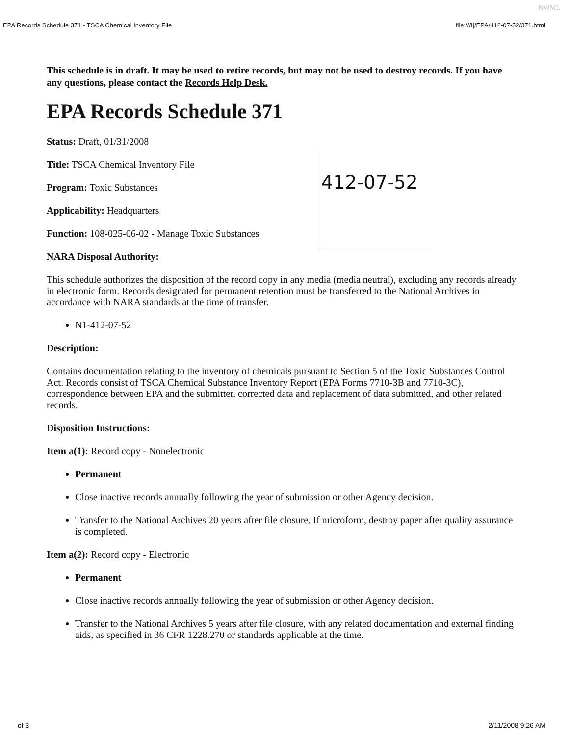NWML
EPA Records Schedule 371 - TSCA Chemical Inventory File file:///I|/EPA/412-07-52/371.html
412-07-52
This schedule is in draft. It may be used to retire records, but may not be used to destroy records. If you have any questions, please contact the Records Help Desk.
EPA Records Schedule 371
Status: Draft, 01/31/2008
Title: TSCA Chemical Inventory File
Program: Toxic Substances
Applicability: Headquarters
Function: 108-025-06-02 - Manage Toxic Substances
NARA Disposal Authority:
This schedule authorizes the disposition of the record copy in any media (media neutral), excluding any records already in electronic form. Records designated for permanent retention must be transferred to the National Archives in accordance with NARA standards at the time of transfer.
N1-412-07-52
Description:
Contains documentation relating to the inventory of chemicals pursuant to Section 5 of the Toxic Substances Control Act. Records consist of TSCA Chemical Substance Inventory Report (EPA Forms 7710-3B and 7710-3C), correspondence between EPA and the submitter, corrected data and replacement of data submitted, and other related records.
Disposition Instructions:
Item a(1): Record copy - Nonelectronic
Permanent
Close inactive records annually following the year of submission or other Agency decision.
Transfer to the National Archives 20 years after file closure. If microform, destroy paper after quality assurance is completed.
Item a(2): Record copy - Electronic
Permanent
Close inactive records annually following the year of submission or other Agency decision.
Transfer to the National Archives 5 years after file closure, with any related documentation and external finding aids, as specified in 36 CFR 1228.270 or standards applicable at the time.
of 3 2/11/2008 9:26 AM